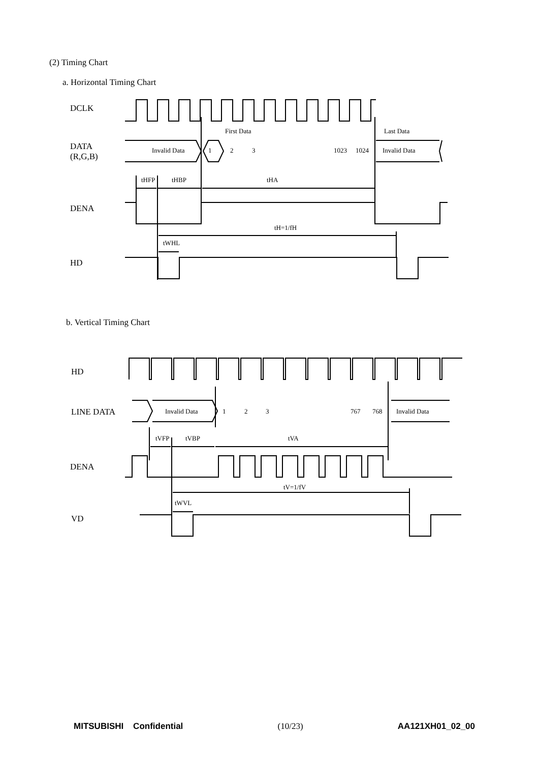(2) Timing Chart
a. Horizontal Timing Chart
b. Vertical Timing Chart
DCLK
DATA
(R,G,B)
DENA
HD
HD
LINE DATA
DENA
VD
Invalid Data
1
2
3
1023
1024
Invalid Data
First Data
Last Data
tHFP
tHBP
tHA
tH=1/fH
tWHL
Invalid Data
1
2
3
767
768
Invalid Data
tVFP
tVBP
tVA
tV=1/fV
tWVL
MITSUBISHI Confidential (10/23) AA121XH01_02_00